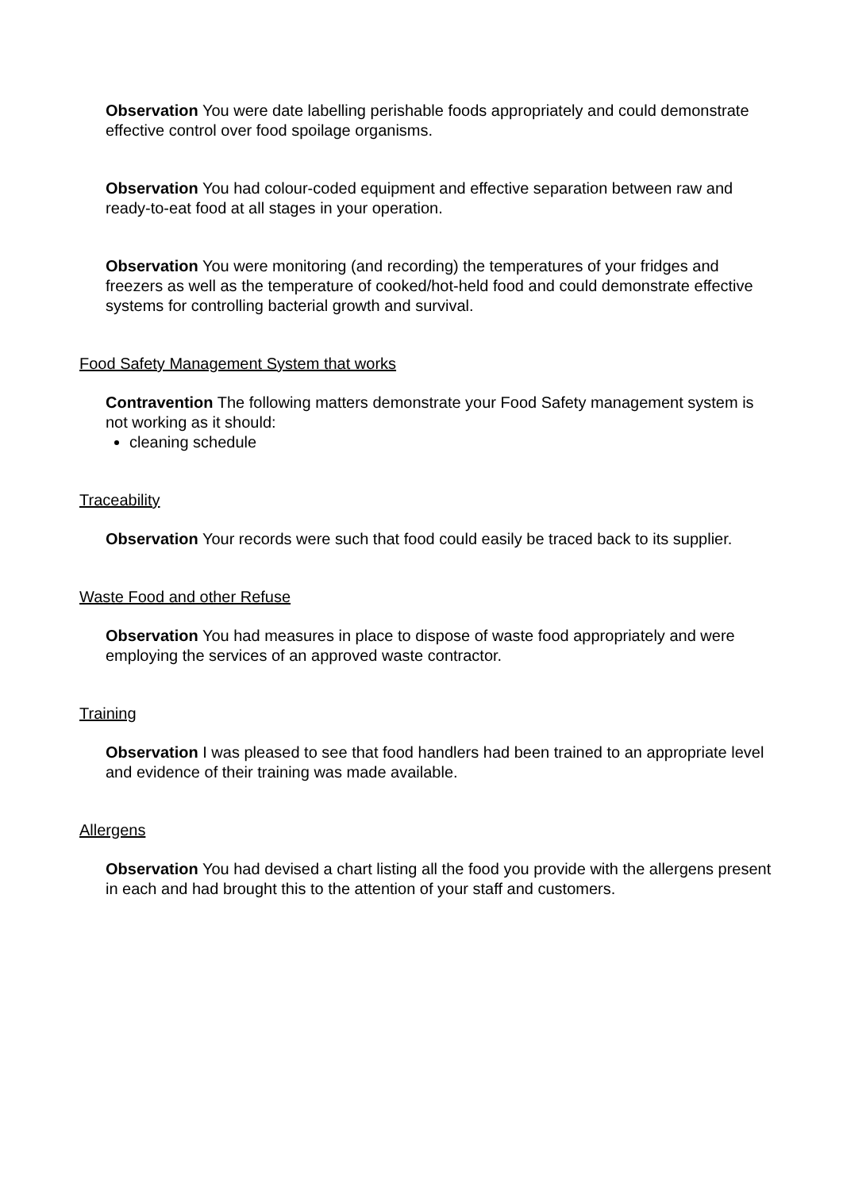Observation You were date labelling perishable foods appropriately and could demonstrate effective control over food spoilage organisms.
Observation You had colour-coded equipment and effective separation between raw and ready-to-eat food at all stages in your operation.
Observation You were monitoring (and recording) the temperatures of your fridges and freezers as well as the temperature of cooked/hot-held food and could demonstrate effective systems for controlling bacterial growth and survival.
Food Safety Management System that works
Contravention The following matters demonstrate your Food Safety management system is not working as it should:
cleaning schedule
Traceability
Observation Your records were such that food could easily be traced back to its supplier.
Waste Food and other Refuse
Observation You had measures in place to dispose of waste food appropriately and were employing the services of an approved waste contractor.
Training
Observation I was pleased to see that food handlers had been trained to an appropriate level and evidence of their training was made available.
Allergens
Observation You had devised a chart listing all the food you provide with the allergens present in each and had brought this to the attention of your staff and customers.